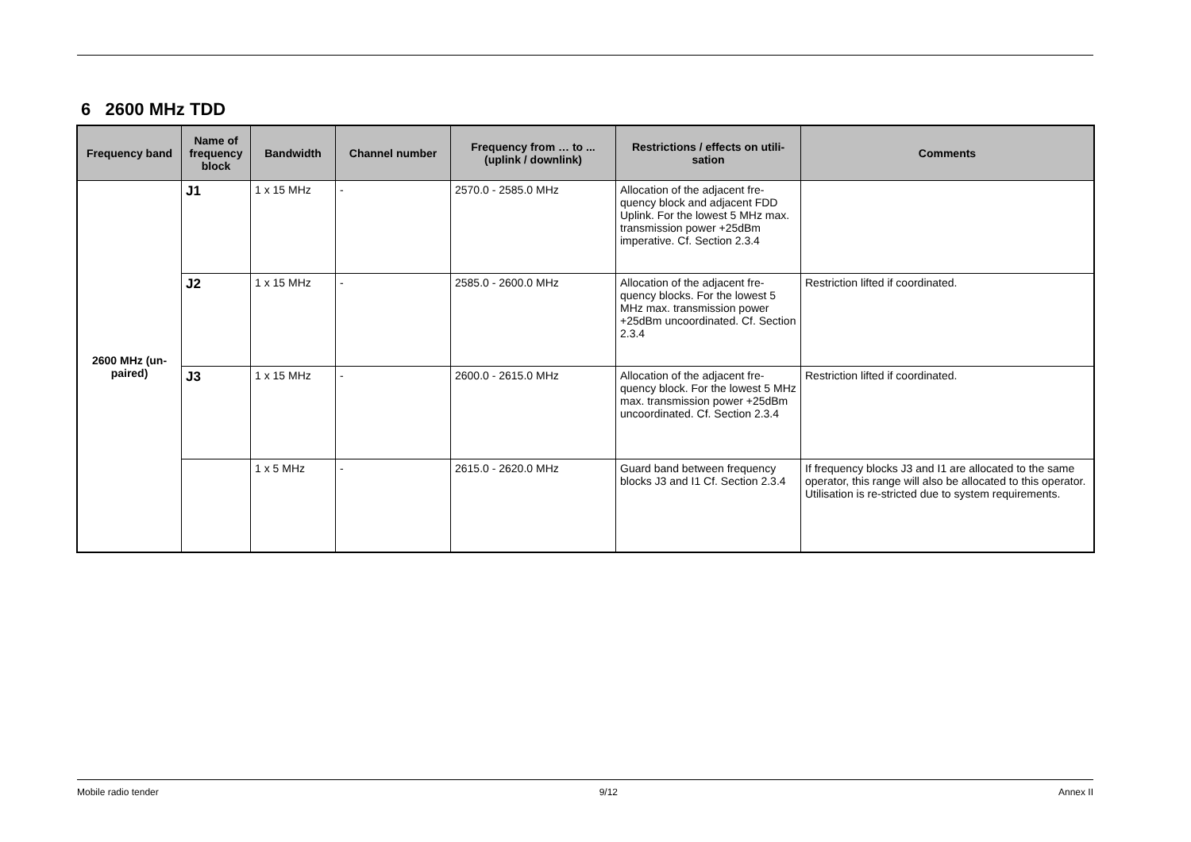6 2600 MHz TDD
| Frequency band | Name of frequency block | Bandwidth | Channel number | Frequency from … to ... (uplink / downlink) | Restrictions / effects on utili-sation | Comments |
| --- | --- | --- | --- | --- | --- | --- |
| 2600 MHz (un-paired) | J1 | 1 x 15 MHz | - | 2570.0 - 2585.0 MHz | Allocation of the adjacent fre-quency block and adjacent FDD Uplink. For the lowest 5 MHz max. transmission power +25dBm imperative. Cf. Section 2.3.4 | |
| | J2 | 1 x 15 MHz | - | 2585.0 - 2600.0 MHz | Allocation of the adjacent fre-quency blocks. For the lowest 5 MHz max. transmission power +25dBm uncoordinated. Cf. Section 2.3.4 | Restriction lifted if coordinated. |
| | J3 | 1 x 15 MHz | - | 2600.0 - 2615.0 MHz | Allocation of the adjacent fre-quency block. For the lowest 5 MHz max. transmission power +25dBm uncoordinated. Cf. Section 2.3.4 | Restriction lifted if coordinated. |
| | | 1 x 5 MHz | - | 2615.0 - 2620.0 MHz | Guard band between frequency blocks J3 and I1 Cf. Section 2.3.4 | If frequency blocks J3 and I1 are allocated to the same operator, this range will also be allocated to this operator. Utilisation is re-stricted due to system requirements. |
Mobile radio tender 9/12 Annex II